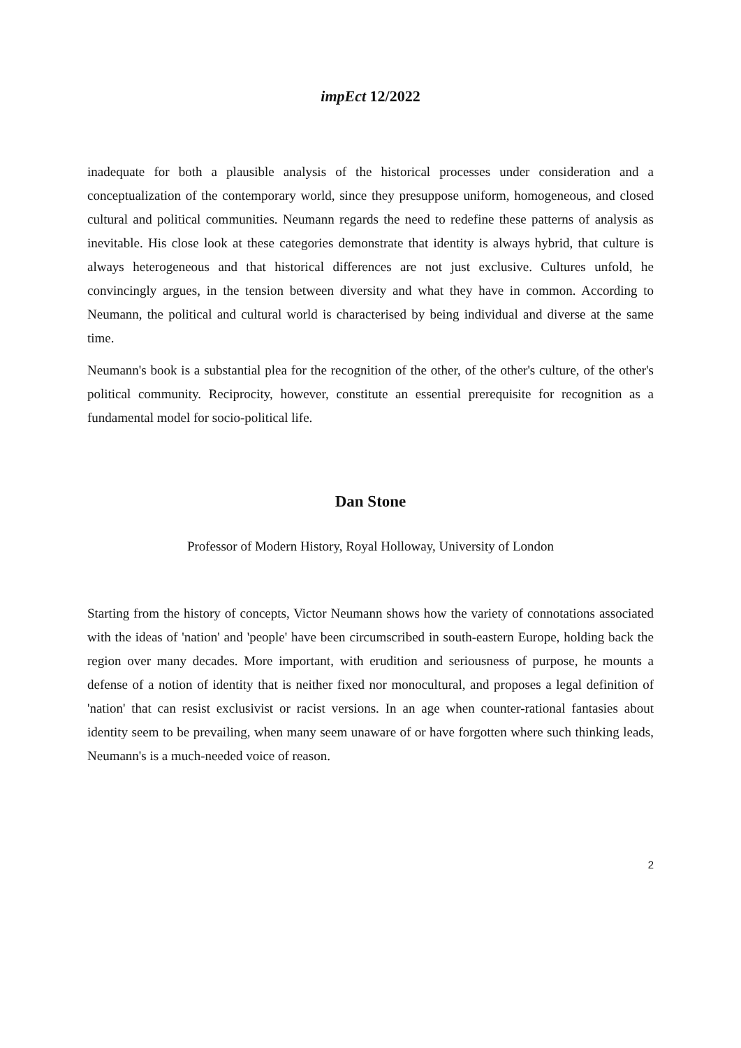impEct 12/2022
inadequate for both a plausible analysis of the historical processes under consideration and a conceptualization of the contemporary world, since they presuppose uniform, homogeneous, and closed cultural and political communities. Neumann regards the need to redefine these patterns of analysis as inevitable. His close look at these categories demonstrate that identity is always hybrid, that culture is always heterogeneous and that historical differences are not just exclusive. Cultures unfold, he convincingly argues, in the tension between diversity and what they have in common. According to Neumann, the political and cultural world is characterised by being individual and diverse at the same time.
Neumann's book is a substantial plea for the recognition of the other, of the other's culture, of the other's political community. Reciprocity, however, constitute an essential prerequisite for recognition as a fundamental model for socio-political life.
Dan Stone
Professor of Modern History, Royal Holloway, University of London
Starting from the history of concepts, Victor Neumann shows how the variety of connotations associated with the ideas of 'nation' and 'people' have been circumscribed in south-eastern Europe, holding back the region over many decades. More important, with erudition and seriousness of purpose, he mounts a defense of a notion of identity that is neither fixed nor monocultural, and proposes a legal definition of 'nation' that can resist exclusivist or racist versions. In an age when counter-rational fantasies about identity seem to be prevailing, when many seem unaware of or have forgotten where such thinking leads, Neumann's is a much-needed voice of reason.
2